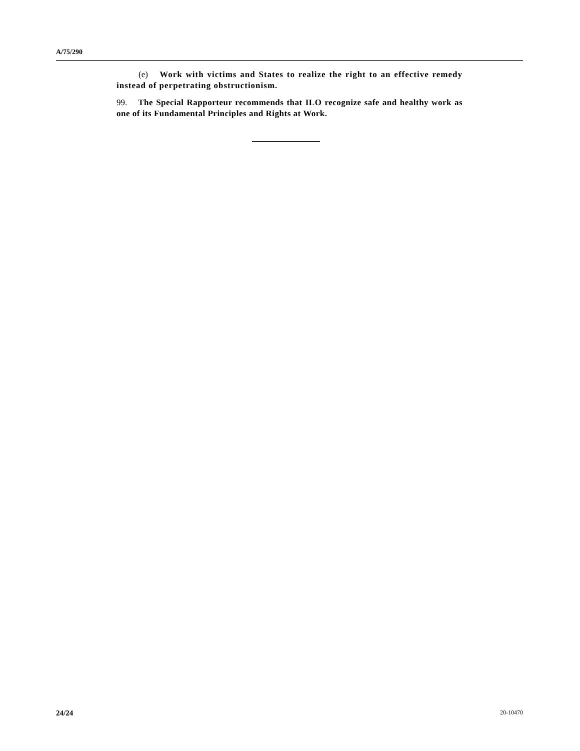A/75/290
(e) Work with victims and States to realize the right to an effective remedy instead of perpetrating obstructionism.
99. The Special Rapporteur recommends that ILO recognize safe and healthy work as one of its Fundamental Principles and Rights at Work.
24/24 20-10470